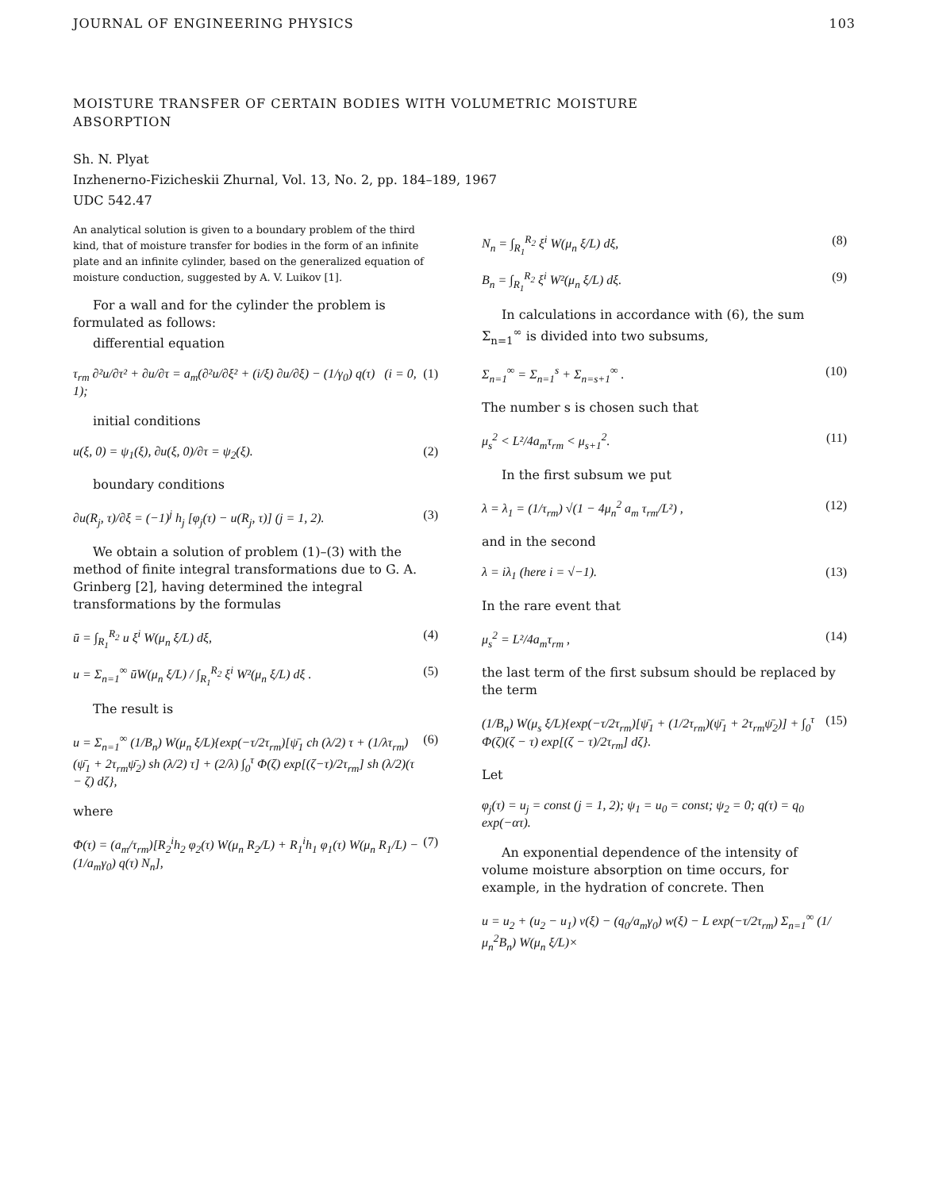JOURNAL OF ENGINEERING PHYSICS 103
MOISTURE TRANSFER OF CERTAIN BODIES WITH VOLUMETRIC MOISTURE ABSORPTION
Sh. N. Plyat
Inzhenerno-Fizicheskii Zhurnal, Vol. 13, No. 2, pp. 184–189, 1967
UDC 542.47
An analytical solution is given to a boundary problem of the third kind, that of moisture transfer for bodies in the form of an infinite plate and an infinite cylinder, based on the generalized equation of moisture conduction, suggested by A. V. Luikov [1].
For a wall and for the cylinder the problem is formulated as follows:
differential equation
τ<sub>rm</sub> ∂²u/∂τ² + ∂u/∂τ = a<sub>m</sub>(∂²u/∂ξ² + (i/ξ) ∂u/∂ξ) − (1/γ<sub>0</sub>) q(τ) (i = 0, 1); (1)
initial conditions
u(ξ, 0) = ψ<sub>1</sub>(ξ), ∂u(ξ, 0)/∂τ = ψ<sub>2</sub>(ξ). (2)
boundary conditions
∂u(R<sub>j</sub>, τ)/∂ξ = (−1)<sup>j</sup> h<sub>j</sub> [φ<sub>j</sub>(τ) − u(R<sub>j</sub>, τ)] (j = 1, 2). (3)
We obtain a solution of problem (1)–(3) with the method of finite integral transformations due to G. A. Grinberg [2], having determined the integral transformations by the formulas
ū = ∫<sub>R<sub>1</sub></sub><sup>R<sub>2</sub></sup> u ξ<sup>i</sup> W(μ<sub>n</sub> ξ/L) dξ, (4)
u = Σ<sub>n=1</sub><sup>∞</sup> ūW(μ<sub>n</sub> ξ/L) / ∫<sub>R<sub>1</sub></sub><sup>R<sub>2</sub></sup> ξ<sup>i</sup> W²(μ<sub>n</sub> ξ/L) dξ . (5)
The result is
u = Σ<sub>n=1</sub><sup>∞</sup> (1/B<sub>n</sub>) W(μ<sub>n</sub> ξ/L){exp(−τ/2τ<sub>rm</sub>)[ψ̄<sub>1</sub> ch (λ/2) τ + (1/λτ<sub>rm</sub>)(ψ̄<sub>1</sub> + 2τ<sub>rm</sub>ψ̄<sub>2</sub>) sh (λ/2) τ] + (2/λ) ∫<sub>0</sub><sup>τ</sup> Φ(ζ) exp[(ζ−τ)/2τ<sub>rm</sub>] sh (λ/2)(τ − ζ) dζ}, (6)
where
Φ(τ) = (a<sub>m</sub>/τ<sub>rm</sub>)[R<sub>2</sub><sup>i</sup>h<sub>2</sub> φ<sub>2</sub>(τ) W(μ<sub>n</sub> R<sub>2</sub>/L) + R<sub>1</sub><sup>i</sup>h<sub>1</sub> φ<sub>1</sub>(τ) W(μ<sub>n</sub> R<sub>1</sub>/L) − (1/a<sub>m</sub>γ<sub>0</sub>) q(τ) N<sub>n</sub>], (7)
N<sub>n</sub> = ∫<sub>R<sub>1</sub></sub><sup>R<sub>2</sub></sup> ξ<sup>i</sup> W(μ<sub>n</sub> ξ/L) dξ, (8)
B<sub>n</sub> = ∫<sub>R<sub>1</sub></sub><sup>R<sub>2</sub></sup> ξ<sup>i</sup> W²(μ<sub>n</sub> ξ/L) dξ. (9)
In calculations in accordance with (6), the sum Σ<sub>n=1</sub><sup>∞</sup> is divided into two subsums,
Σ<sub>n=1</sub><sup>∞</sup> = Σ<sub>n=1</sub><sup>s</sup> + Σ<sub>n=s+1</sub><sup>∞</sup> . (10)
The number s is chosen such that
μ<sub>s</sub><sup>2</sup> < L²/4a<sub>m</sub>τ<sub>rm</sub> < μ<sub>s+1</sub><sup>2</sup>. (11)
In the first subsum we put
λ = λ<sub>1</sub> = (1/τ<sub>rm</sub>) √(1 − 4μ<sub>n</sub><sup>2</sup> a<sub>m</sub> τ<sub>rm</sub>/L²) , (12)
and in the second
λ = iλ<sub>1</sub> (here i = √−1). (13)
In the rare event that
μ<sub>s</sub><sup>2</sup> = L²/4a<sub>m</sub>τ<sub>rm</sub> , (14)
the last term of the first subsum should be replaced by the term
(1/B<sub>n</sub>) W(μ<sub>s</sub> ξ/L){exp(−τ/2τ<sub>rm</sub>)[ψ̄<sub>1</sub> + (1/2τ<sub>rm</sub>)(ψ̄<sub>1</sub> + 2τ<sub>rm</sub>ψ̄<sub>2</sub>)] + ∫<sub>0</sub><sup>τ</sup> Φ(ζ)(ζ − τ) exp[(ζ − τ)/2τ<sub>rm</sub>] dζ}. (15)
Let
φ<sub>j</sub>(τ) = u<sub>j</sub> = const (j = 1, 2); ψ<sub>1</sub> = u<sub>0</sub> = const; ψ<sub>2</sub> = 0; q(τ) = q<sub>0</sub> exp(−ατ).
An exponential dependence of the intensity of volume moisture absorption on time occurs, for example, in the hydration of concrete. Then
u = u<sub>2</sub> + (u<sub>2</sub> − u<sub>1</sub>) v(ξ) − (q<sub>0</sub>/a<sub>m</sub>γ<sub>0</sub>) w(ξ) − L exp(−τ/2τ<sub>rm</sub>) Σ<sub>n=1</sub><sup>∞</sup> (1/μ<sub>n</sub><sup>2</sup>B<sub>n</sub>) W(μ<sub>n</sub> ξ/L)×